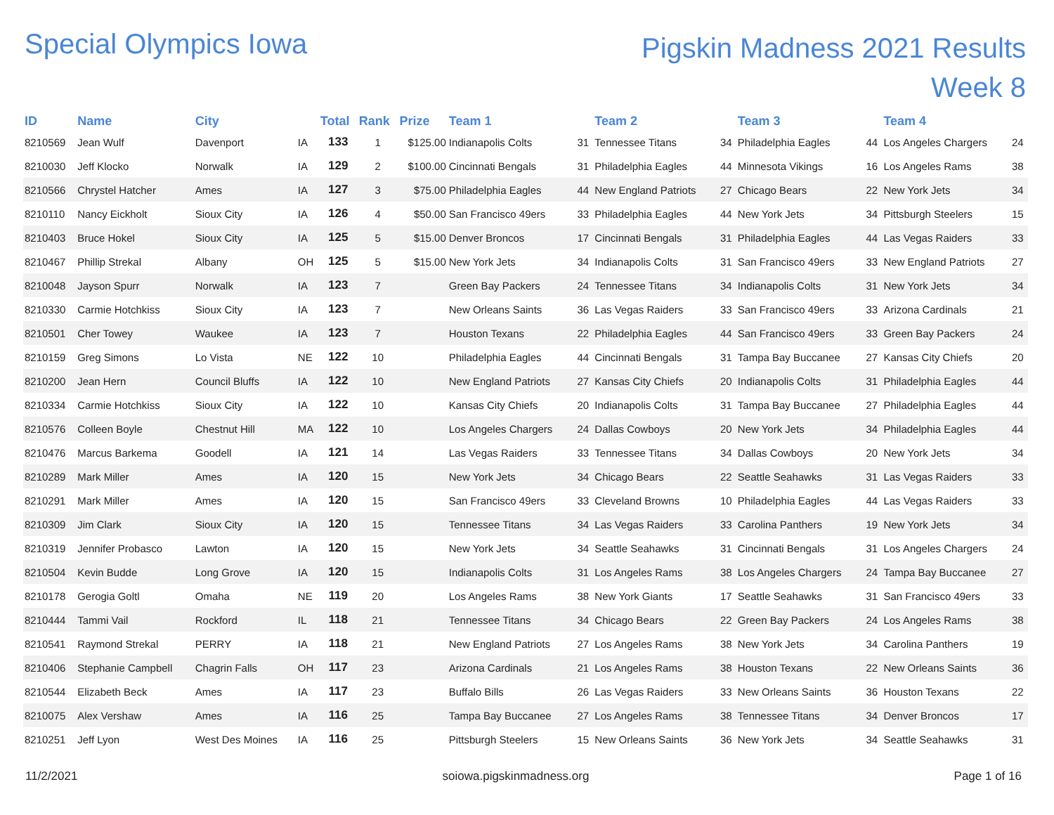Special Olympics Iowa
Pigskin Madness 2021 Results
Week 8
| ID | Name | City | | Total | Rank | Prize | Team 1 | | Team 2 | | Team 3 | | Team 4 | |
| --- | --- | --- | --- | --- | --- | --- | --- | --- | --- | --- | --- | --- | --- | --- |
| 8210569 | Jean Wulf | Davenport | IA | 133 | 1 | $125.00 | Indianapolis Colts | 31 | Tennessee Titans | 34 | Philadelphia Eagles | 44 | Los Angeles Chargers | 24 |
| 8210030 | Jeff Klocko | Norwalk | IA | 129 | 2 | $100.00 | Cincinnati Bengals | 31 | Philadelphia Eagles | 44 | Minnesota Vikings | 16 | Los Angeles Rams | 38 |
| 8210566 | Chrystel Hatcher | Ames | IA | 127 | 3 | $75.00 | Philadelphia Eagles | 44 | New England Patriots | 27 | Chicago Bears | 22 | New York Jets | 34 |
| 8210110 | Nancy Eickholt | Sioux City | IA | 126 | 4 | $50.00 | San Francisco 49ers | 33 | Philadelphia Eagles | 44 | New York Jets | 34 | Pittsburgh Steelers | 15 |
| 8210403 | Bruce Hokel | Sioux City | IA | 125 | 5 | $15.00 | Denver Broncos | 17 | Cincinnati Bengals | 31 | Philadelphia Eagles | 44 | Las Vegas Raiders | 33 |
| 8210467 | Phillip Strekal | Albany | OH | 125 | 5 | $15.00 | New York Jets | 34 | Indianapolis Colts | 31 | San Francisco 49ers | 33 | New England Patriots | 27 |
| 8210048 | Jayson Spurr | Norwalk | IA | 123 | 7 | | Green Bay Packers | 24 | Tennessee Titans | 34 | Indianapolis Colts | 31 | New York Jets | 34 |
| 8210330 | Carmie Hotchkiss | Sioux City | IA | 123 | 7 | | New Orleans Saints | 36 | Las Vegas Raiders | 33 | San Francisco 49ers | 33 | Arizona Cardinals | 21 |
| 8210501 | Cher Towey | Waukee | IA | 123 | 7 | | Houston Texans | 22 | Philadelphia Eagles | 44 | San Francisco 49ers | 33 | Green Bay Packers | 24 |
| 8210159 | Greg Simons | Lo Vista | NE | 122 | 10 | | Philadelphia Eagles | 44 | Cincinnati Bengals | 31 | Tampa Bay Buccanee | 27 | Kansas City Chiefs | 20 |
| 8210200 | Jean Hern | Council Bluffs | IA | 122 | 10 | | New England Patriots | 27 | Kansas City Chiefs | 20 | Indianapolis Colts | 31 | Philadelphia Eagles | 44 |
| 8210334 | Carmie Hotchkiss | Sioux City | IA | 122 | 10 | | Kansas City Chiefs | 20 | Indianapolis Colts | 31 | Tampa Bay Buccanee | 27 | Philadelphia Eagles | 44 |
| 8210576 | Colleen Boyle | Chestnut Hill | MA | 122 | 10 | | Los Angeles Chargers | 24 | Dallas Cowboys | 20 | New York Jets | 34 | Philadelphia Eagles | 44 |
| 8210476 | Marcus Barkema | Goodell | IA | 121 | 14 | | Las Vegas Raiders | 33 | Tennessee Titans | 34 | Dallas Cowboys | 20 | New York Jets | 34 |
| 8210289 | Mark Miller | Ames | IA | 120 | 15 | | New York Jets | 34 | Chicago Bears | 22 | Seattle Seahawks | 31 | Las Vegas Raiders | 33 |
| 8210291 | Mark Miller | Ames | IA | 120 | 15 | | San Francisco 49ers | 33 | Cleveland Browns | 10 | Philadelphia Eagles | 44 | Las Vegas Raiders | 33 |
| 8210309 | Jim Clark | Sioux City | IA | 120 | 15 | | Tennessee Titans | 34 | Las Vegas Raiders | 33 | Carolina Panthers | 19 | New York Jets | 34 |
| 8210319 | Jennifer Probasco | Lawton | IA | 120 | 15 | | New York Jets | 34 | Seattle Seahawks | 31 | Cincinnati Bengals | 31 | Los Angeles Chargers | 24 |
| 8210504 | Kevin Budde | Long Grove | IA | 120 | 15 | | Indianapolis Colts | 31 | Los Angeles Rams | 38 | Los Angeles Chargers | 24 | Tampa Bay Buccanee | 27 |
| 8210178 | Gerogia Goltl | Omaha | NE | 119 | 20 | | Los Angeles Rams | 38 | New York Giants | 17 | Seattle Seahawks | 31 | San Francisco 49ers | 33 |
| 8210444 | Tammi Vail | Rockford | IL | 118 | 21 | | Tennessee Titans | 34 | Chicago Bears | 22 | Green Bay Packers | 24 | Los Angeles Rams | 38 |
| 8210541 | Raymond Strekal | PERRY | IA | 118 | 21 | | New England Patriots | 27 | Los Angeles Rams | 38 | New York Jets | 34 | Carolina Panthers | 19 |
| 8210406 | Stephanie Campbell | Chagrin Falls | OH | 117 | 23 | | Arizona Cardinals | 21 | Los Angeles Rams | 38 | Houston Texans | 22 | New Orleans Saints | 36 |
| 8210544 | Elizabeth Beck | Ames | IA | 117 | 23 | | Buffalo Bills | 26 | Las Vegas Raiders | 33 | New Orleans Saints | 36 | Houston Texans | 22 |
| 8210075 | Alex Vershaw | Ames | IA | 116 | 25 | | Tampa Bay Buccanee | 27 | Los Angeles Rams | 38 | Tennessee Titans | 34 | Denver Broncos | 17 |
| 8210251 | Jeff Lyon | West Des Moines | IA | 116 | 25 | | Pittsburgh Steelers | 15 | New Orleans Saints | 36 | New York Jets | 34 | Seattle Seahawks | 31 |
11/2/2021 soiowa.pigskinmadness.org Page 1 of 16